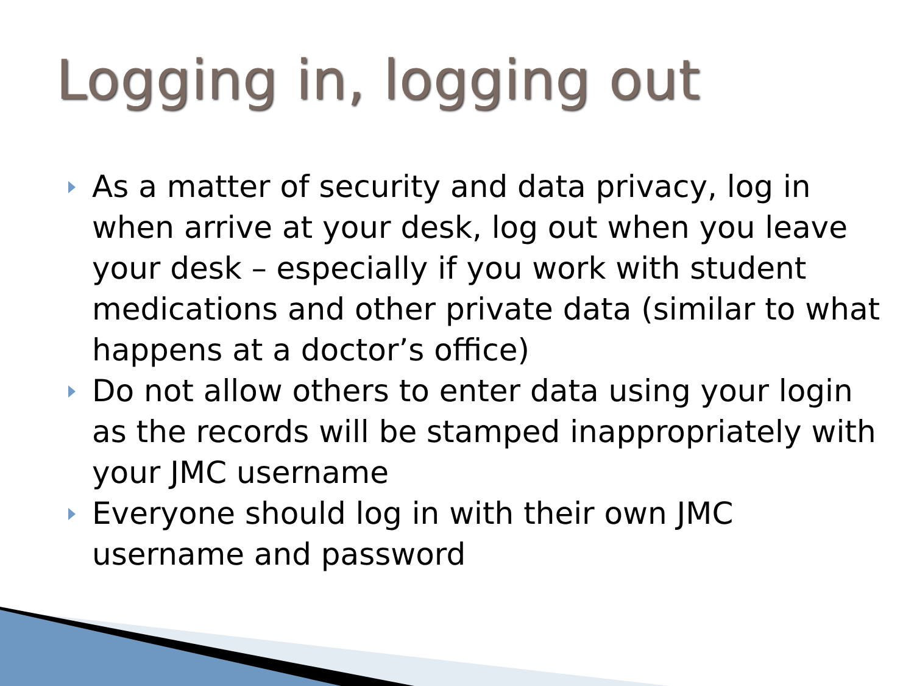Logging in, logging out
As a matter of security and data privacy, log in when arrive at your desk, log out when you leave your desk – especially if you work with student medications and other private data (similar to what happens at a doctor’s office)
Do not allow others to enter data using your login as the records will be stamped inappropriately with your JMC username
Everyone should log in with their own JMC username and password